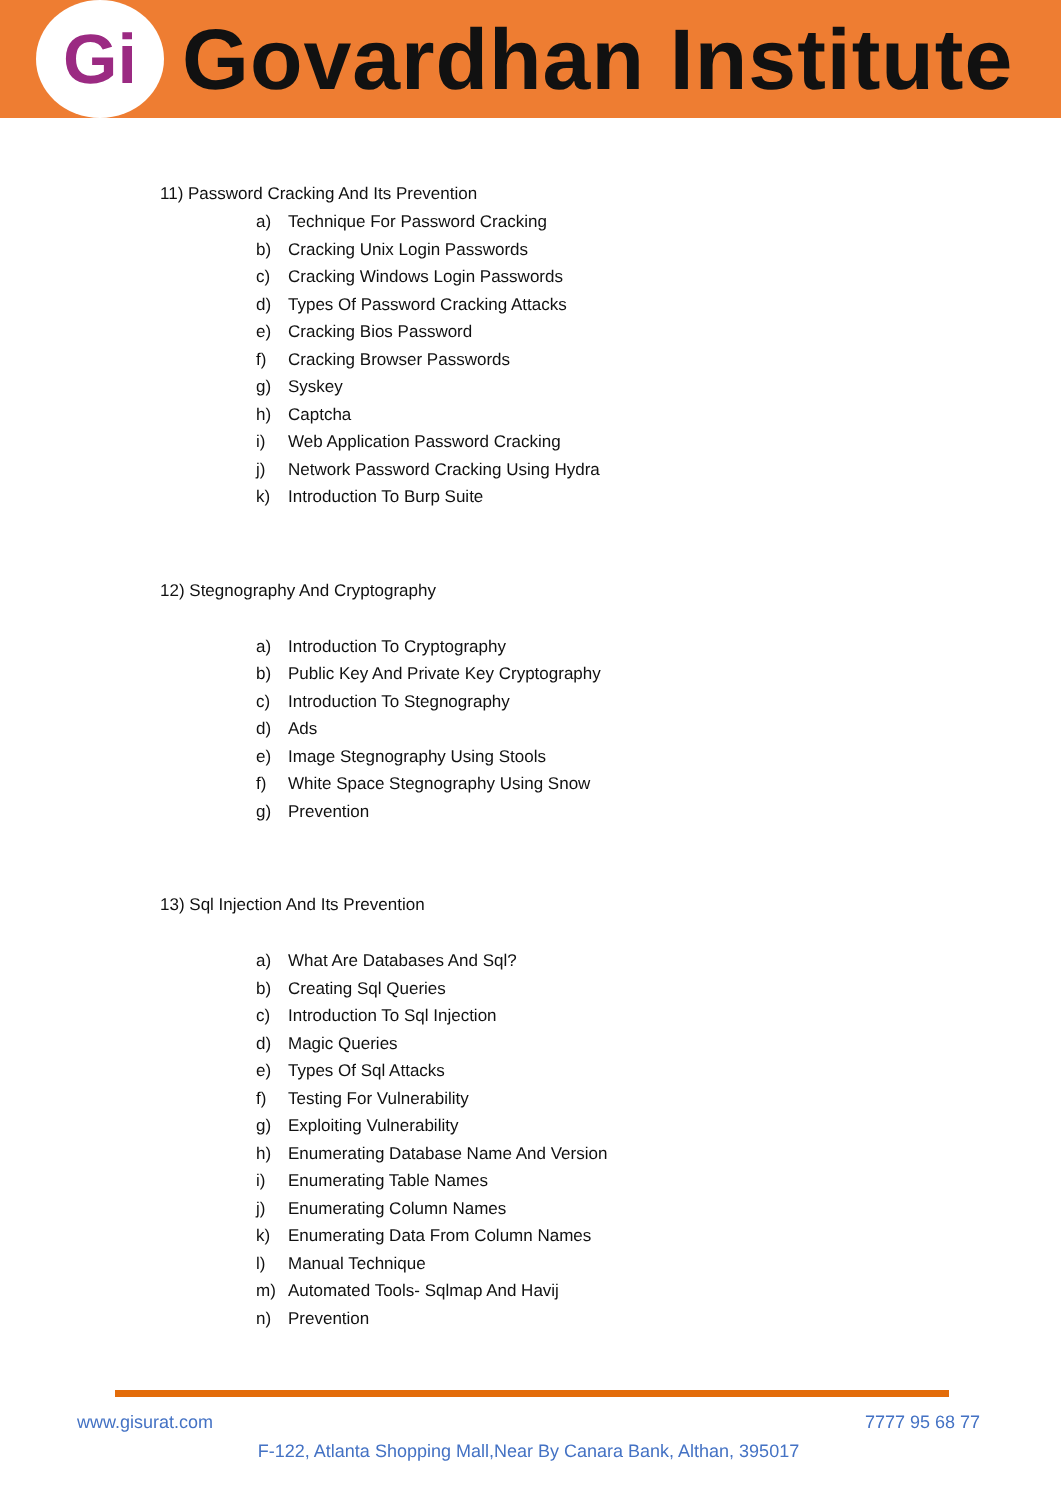Gi
Govardhan Institute
11) Password Cracking And Its Prevention
a) Technique For Password Cracking
b) Cracking Unix Login Passwords
c) Cracking Windows Login Passwords
d) Types Of Password Cracking Attacks
e) Cracking Bios Password
f) Cracking Browser Passwords
g) Syskey
h) Captcha
i) Web Application Password Cracking
j) Network Password Cracking Using Hydra
k) Introduction To Burp Suite
12) Stegnography And Cryptography
a) Introduction To Cryptography
b) Public Key And Private Key Cryptography
c) Introduction To Stegnography
d) Ads
e) Image Stegnography Using Stools
f) White Space Stegnography Using Snow
g) Prevention
13) Sql Injection And Its Prevention
a) What Are Databases And Sql?
b) Creating Sql Queries
c) Introduction To Sql Injection
d) Magic Queries
e) Types Of Sql Attacks
f) Testing For Vulnerability
g) Exploiting Vulnerability
h) Enumerating Database Name And Version
i) Enumerating Table Names
j) Enumerating Column Names
k) Enumerating Data From Column Names
l) Manual Technique
m) Automated Tools- Sqlmap And Havij
n) Prevention
www.gisurat.com 7777 95 68 77
F-122, Atlanta Shopping Mall,Near By Canara Bank, Althan, 395017